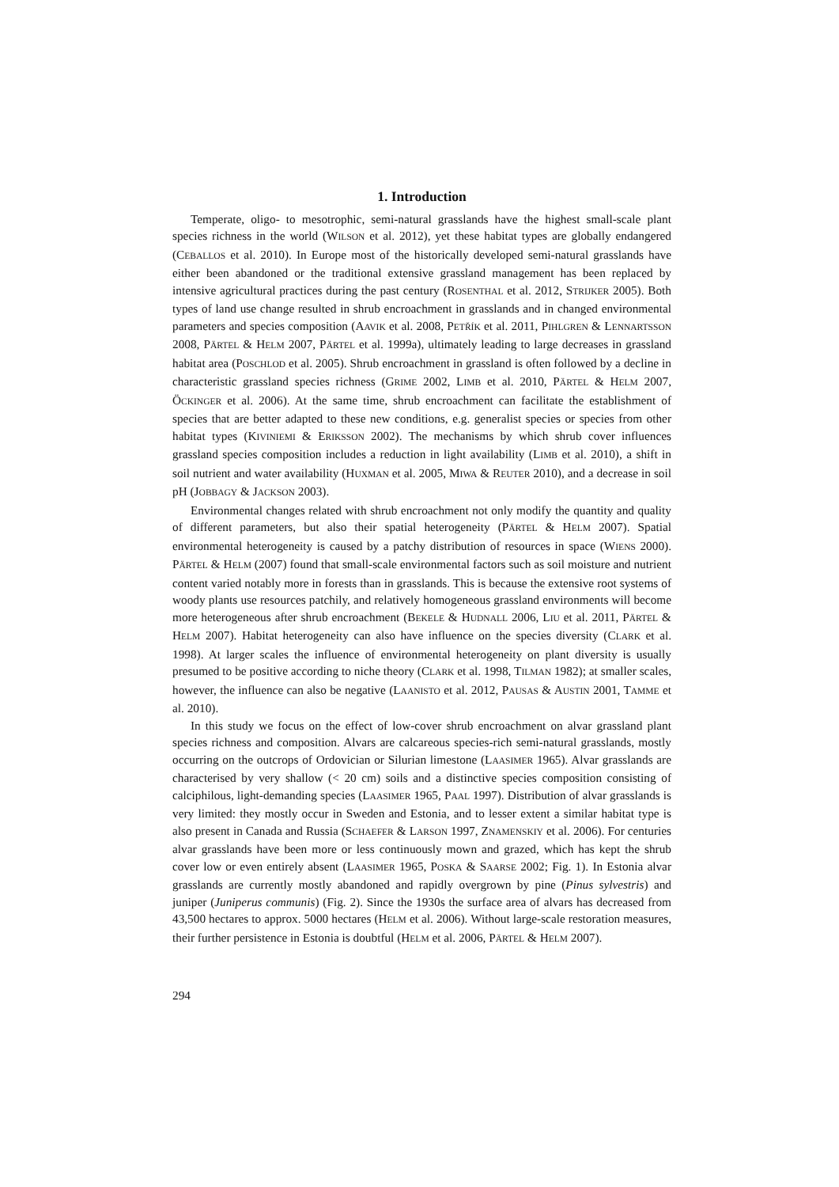1. Introduction
Temperate, oligo- to mesotrophic, semi-natural grasslands have the highest small-scale plant species richness in the world (WILSON et al. 2012), yet these habitat types are globally endangered (CEBALLOS et al. 2010). In Europe most of the historically developed semi-natural grasslands have either been abandoned or the traditional extensive grassland management has been replaced by intensive agricultural practices during the past century (ROSENTHAL et al. 2012, STRIJKER 2005). Both types of land use change resulted in shrub encroachment in grasslands and in changed environmental parameters and species composition (AAVIK et al. 2008, PETŘÍK et al. 2011, PIHLGREN & LENNARTSSON 2008, PÄRTEL & HELM 2007, PÄRTEL et al. 1999a), ultimately leading to large decreases in grassland habitat area (POSCHLOD et al. 2005). Shrub encroachment in grassland is often followed by a decline in characteristic grassland species richness (GRIME 2002, LIMB et al. 2010, PÄRTEL & HELM 2007, ÖCKINGER et al. 2006). At the same time, shrub encroachment can facilitate the establishment of species that are better adapted to these new conditions, e.g. generalist species or species from other habitat types (KIVINIEMI & ERIKSSON 2002). The mechanisms by which shrub cover influences grassland species composition includes a reduction in light availability (LIMB et al. 2010), a shift in soil nutrient and water availability (HUXMAN et al. 2005, MIWA & REUTER 2010), and a decrease in soil pH (JOBBAGY & JACKSON 2003).
Environmental changes related with shrub encroachment not only modify the quantity and quality of different parameters, but also their spatial heterogeneity (PÄRTEL & HELM 2007). Spatial environmental heterogeneity is caused by a patchy distribution of resources in space (WIENS 2000). PÄRTEL & HELM (2007) found that small-scale environmental factors such as soil moisture and nutrient content varied notably more in forests than in grasslands. This is because the extensive root systems of woody plants use resources patchily, and relatively homogeneous grassland environments will become more heterogeneous after shrub encroachment (BEKELE & HUDNALL 2006, LIU et al. 2011, PÄRTEL & HELM 2007). Habitat heterogeneity can also have influence on the species diversity (CLARK et al. 1998). At larger scales the influence of environmental heterogeneity on plant diversity is usually presumed to be positive according to niche theory (CLARK et al. 1998, TILMAN 1982); at smaller scales, however, the influence can also be negative (LAANISTO et al. 2012, PAUSAS & AUSTIN 2001, TAMME et al. 2010).
In this study we focus on the effect of low-cover shrub encroachment on alvar grassland plant species richness and composition. Alvars are calcareous species-rich semi-natural grasslands, mostly occurring on the outcrops of Ordovician or Silurian limestone (LAASIMER 1965). Alvar grasslands are characterised by very shallow (< 20 cm) soils and a distinctive species composition consisting of calciphilous, light-demanding species (LAASIMER 1965, PAAL 1997). Distribution of alvar grasslands is very limited: they mostly occur in Sweden and Estonia, and to lesser extent a similar habitat type is also present in Canada and Russia (SCHAEFER & LARSON 1997, ZNAMENSKIY et al. 2006). For centuries alvar grasslands have been more or less continuously mown and grazed, which has kept the shrub cover low or even entirely absent (LAASIMER 1965, POSKA & SAARSE 2002; Fig. 1). In Estonia alvar grasslands are currently mostly abandoned and rapidly overgrown by pine (Pinus sylvestris) and juniper (Juniperus communis) (Fig. 2). Since the 1930s the surface area of alvars has decreased from 43,500 hectares to approx. 5000 hectares (HELM et al. 2006). Without large-scale restoration measures, their further persistence in Estonia is doubtful (HELM et al. 2006, PÄRTEL & HELM 2007).
294